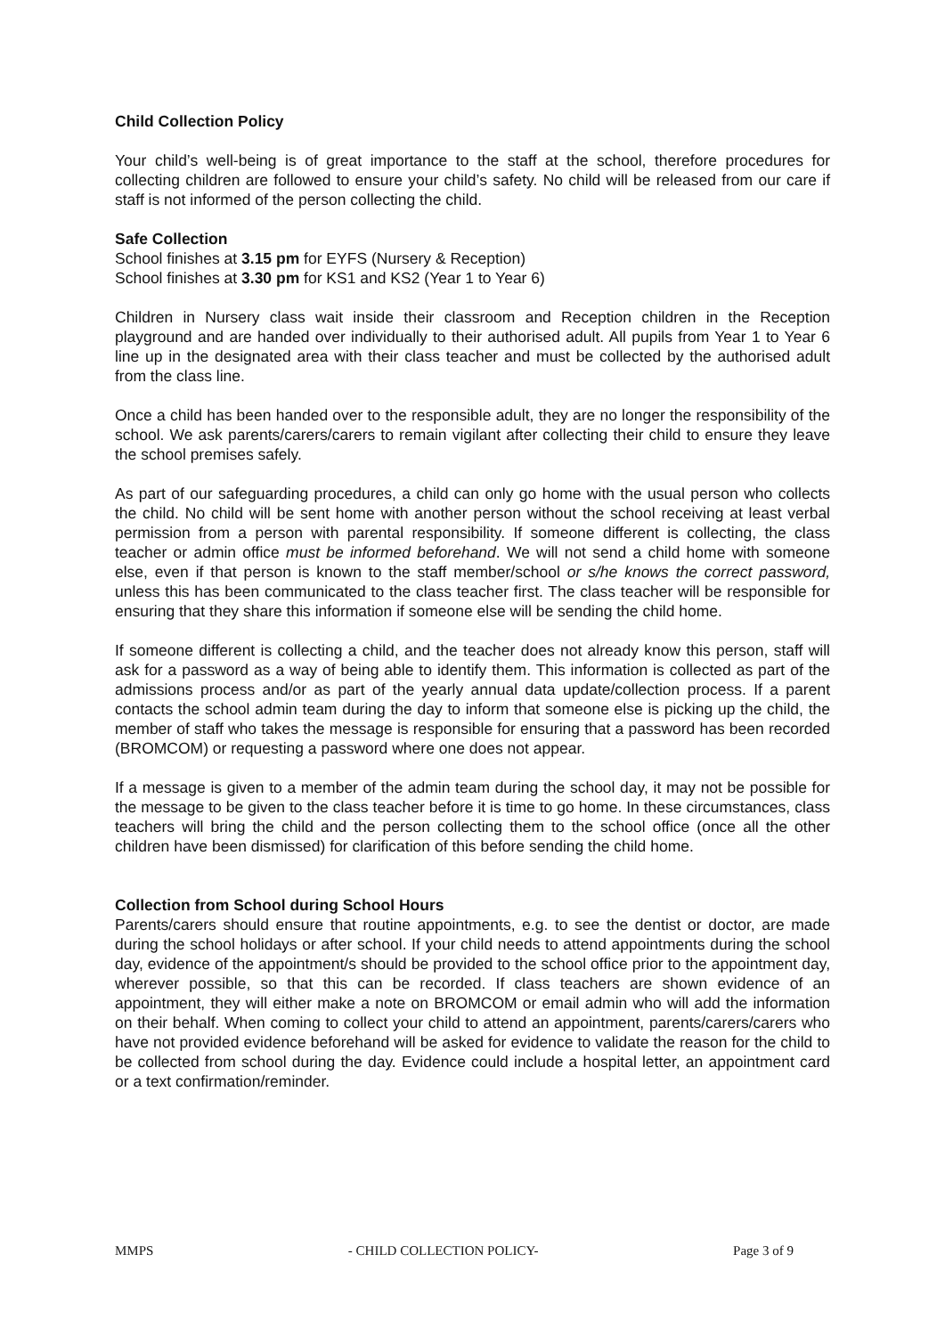Child Collection Policy
Your child’s well-being is of great importance to the staff at the school, therefore procedures for collecting children are followed to ensure your child’s safety. No child will be released from our care if staff is not informed of the person collecting the child.
Safe Collection
School finishes at 3.15 pm for EYFS (Nursery & Reception)
School finishes at 3.30 pm for KS1 and KS2 (Year 1 to Year 6)
Children in Nursery class wait inside their classroom and Reception children in the Reception playground and are handed over individually to their authorised adult. All pupils from Year 1 to Year 6 line up in the designated area with their class teacher and must be collected by the authorised adult from the class line.
Once a child has been handed over to the responsible adult, they are no longer the responsibility of the school. We ask parents/carers/carers to remain vigilant after collecting their child to ensure they leave the school premises safely.
As part of our safeguarding procedures, a child can only go home with the usual person who collects the child. No child will be sent home with another person without the school receiving at least verbal permission from a person with parental responsibility. If someone different is collecting, the class teacher or admin office must be informed beforehand. We will not send a child home with someone else, even if that person is known to the staff member/school or s/he knows the correct password, unless this has been communicated to the class teacher first. The class teacher will be responsible for ensuring that they share this information if someone else will be sending the child home.
If someone different is collecting a child, and the teacher does not already know this person, staff will ask for a password as a way of being able to identify them. This information is collected as part of the admissions process and/or as part of the yearly annual data update/collection process. If a parent contacts the school admin team during the day to inform that someone else is picking up the child, the member of staff who takes the message is responsible for ensuring that a password has been recorded (BROMCOM) or requesting a password where one does not appear.
If a message is given to a member of the admin team during the school day, it may not be possible for the message to be given to the class teacher before it is time to go home. In these circumstances, class teachers will bring the child and the person collecting them to the school office (once all the other children have been dismissed) for clarification of this before sending the child home.
Collection from School during School Hours
Parents/carers should ensure that routine appointments, e.g. to see the dentist or doctor, are made during the school holidays or after school. If your child needs to attend appointments during the school day, evidence of the appointment/s should be provided to the school office prior to the appointment day, wherever possible, so that this can be recorded. If class teachers are shown evidence of an appointment, they will either make a note on BROMCOM or email admin who will add the information on their behalf. When coming to collect your child to attend an appointment, parents/carers/carers who have not provided evidence beforehand will be asked for evidence to validate the reason for the child to be collected from school during the day. Evidence could include a hospital letter, an appointment card or a text confirmation/reminder.
MMPS - CHILD COLLECTION POLICY- Page 3 of 9